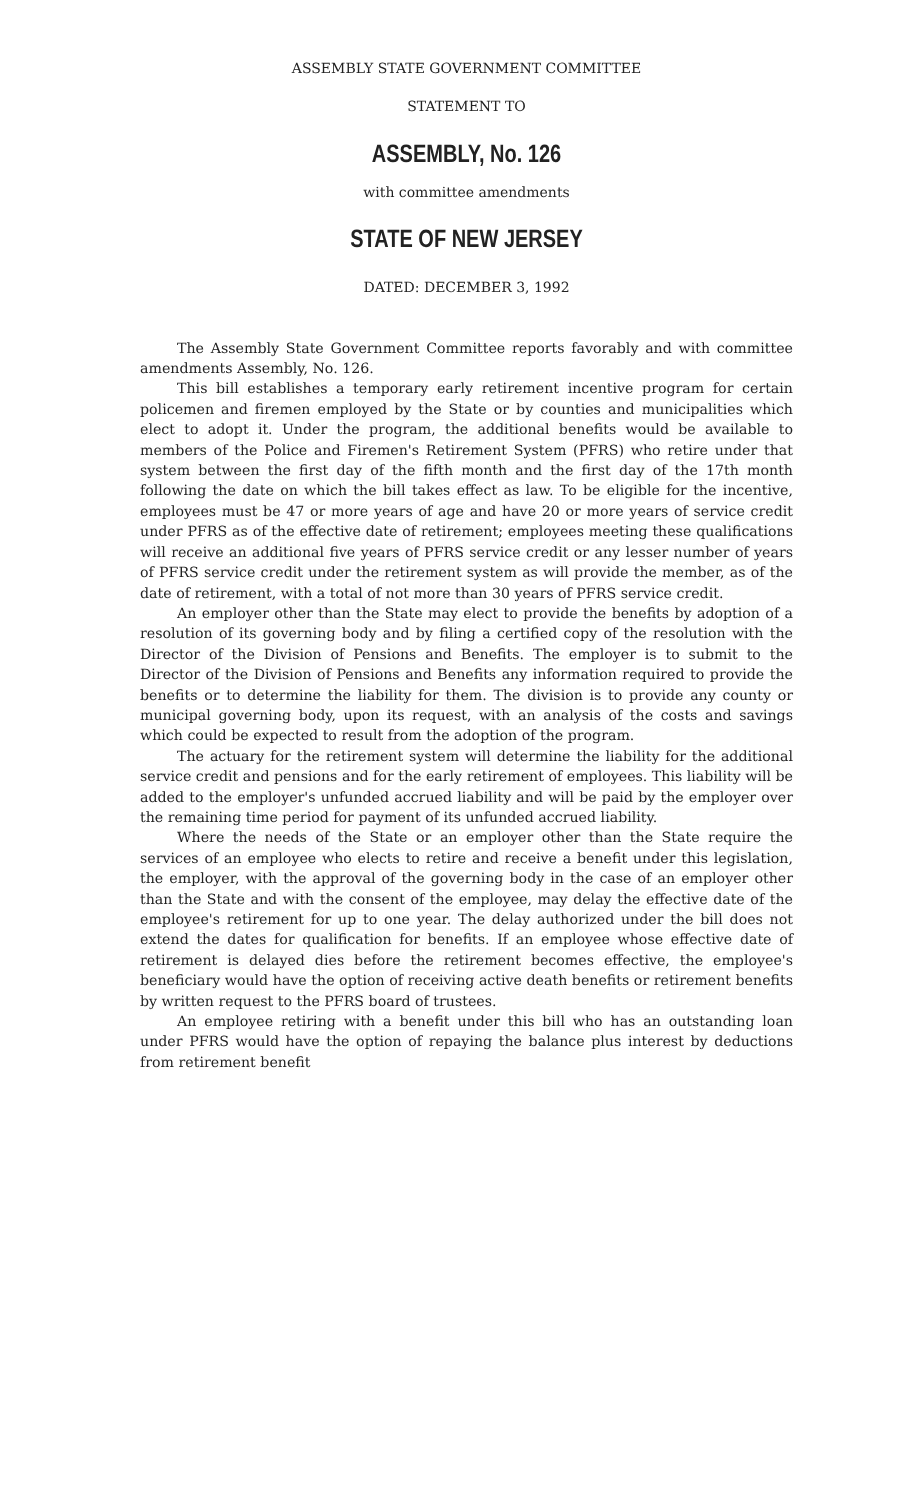ASSEMBLY STATE GOVERNMENT COMMITTEE
STATEMENT TO
ASSEMBLY, No. 126
with committee amendments
STATE OF NEW JERSEY
DATED: DECEMBER 3, 1992
The Assembly State Government Committee reports favorably and with committee amendments Assembly, No. 126.
This bill establishes a temporary early retirement incentive program for certain policemen and firemen employed by the State or by counties and municipalities which elect to adopt it. Under the program, the additional benefits would be available to members of the Police and Firemen's Retirement System (PFRS) who retire under that system between the first day of the fifth month and the first day of the 17th month following the date on which the bill takes effect as law. To be eligible for the incentive, employees must be 47 or more years of age and have 20 or more years of service credit under PFRS as of the effective date of retirement; employees meeting these qualifications will receive an additional five years of PFRS service credit or any lesser number of years of PFRS service credit under the retirement system as will provide the member, as of the date of retirement, with a total of not more than 30 years of PFRS service credit.
An employer other than the State may elect to provide the benefits by adoption of a resolution of its governing body and by filing a certified copy of the resolution with the Director of the Division of Pensions and Benefits. The employer is to submit to the Director of the Division of Pensions and Benefits any information required to provide the benefits or to determine the liability for them. The division is to provide any county or municipal governing body, upon its request, with an analysis of the costs and savings which could be expected to result from the adoption of the program.
The actuary for the retirement system will determine the liability for the additional service credit and pensions and for the early retirement of employees. This liability will be added to the employer's unfunded accrued liability and will be paid by the employer over the remaining time period for payment of its unfunded accrued liability.
Where the needs of the State or an employer other than the State require the services of an employee who elects to retire and receive a benefit under this legislation, the employer, with the approval of the governing body in the case of an employer other than the State and with the consent of the employee, may delay the effective date of the employee's retirement for up to one year. The delay authorized under the bill does not extend the dates for qualification for benefits. If an employee whose effective date of retirement is delayed dies before the retirement becomes effective, the employee's beneficiary would have the option of receiving active death benefits or retirement benefits by written request to the PFRS board of trustees.
An employee retiring with a benefit under this bill who has an outstanding loan under PFRS would have the option of repaying the balance plus interest by deductions from retirement benefit